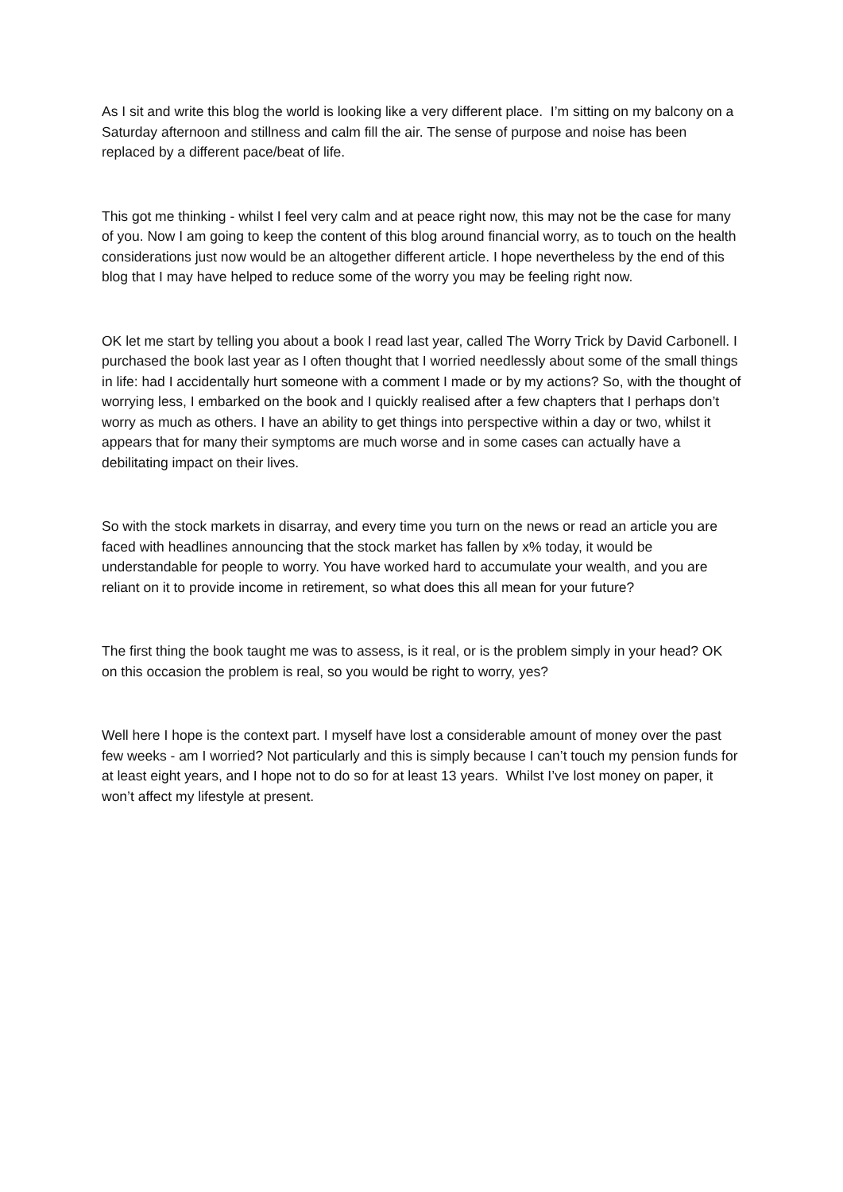As I sit and write this blog the world is looking like a very different place. I’m sitting on my balcony on a Saturday afternoon and stillness and calm fill the air. The sense of purpose and noise has been replaced by a different pace/beat of life.
This got me thinking - whilst I feel very calm and at peace right now, this may not be the case for many of you. Now I am going to keep the content of this blog around financial worry, as to touch on the health considerations just now would be an altogether different article. I hope nevertheless by the end of this blog that I may have helped to reduce some of the worry you may be feeling right now.
OK let me start by telling you about a book I read last year, called The Worry Trick by David Carbonell. I purchased the book last year as I often thought that I worried needlessly about some of the small things in life: had I accidentally hurt someone with a comment I made or by my actions? So, with the thought of worrying less, I embarked on the book and I quickly realised after a few chapters that I perhaps don’t worry as much as others. I have an ability to get things into perspective within a day or two, whilst it appears that for many their symptoms are much worse and in some cases can actually have a debilitating impact on their lives.
So with the stock markets in disarray, and every time you turn on the news or read an article you are faced with headlines announcing that the stock market has fallen by x% today, it would be understandable for people to worry. You have worked hard to accumulate your wealth, and you are reliant on it to provide income in retirement, so what does this all mean for your future?
The first thing the book taught me was to assess, is it real, or is the problem simply in your head? OK on this occasion the problem is real, so you would be right to worry, yes?
Well here I hope is the context part. I myself have lost a considerable amount of money over the past few weeks - am I worried? Not particularly and this is simply because I can’t touch my pension funds for at least eight years, and I hope not to do so for at least 13 years. Whilst I’ve lost money on paper, it won’t affect my lifestyle at present.